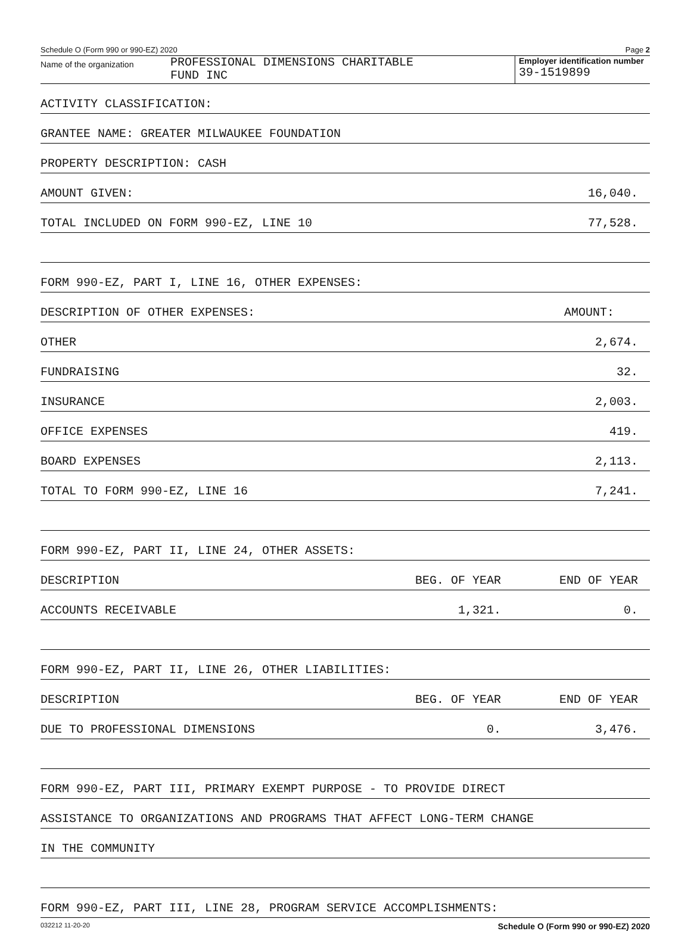Schedule O (Form 990 or 990-EZ) 2020 Page 2
Name of the organization
PROFESSIONAL DIMENSIONS CHARITABLE
FUND INC
Employer identification number
39-1519899
| ACTIVITY CLASSIFICATION: | | |
| GRANTEE NAME: GREATER MILWAUKEE FOUNDATION | | |
| PROPERTY DESCRIPTION: CASH | | |
| AMOUNT GIVEN: | | 16,040. |
| TOTAL INCLUDED ON FORM 990-EZ, LINE 10 | | 77,528. |
| FORM 990-EZ, PART I, LINE 16, OTHER EXPENSES: | | |
| DESCRIPTION OF OTHER EXPENSES: | | AMOUNT: |
| OTHER | | 2,674. |
| FUNDRAISING | | 32. |
| INSURANCE | | 2,003. |
| OFFICE EXPENSES | | 419. |
| BOARD EXPENSES | | 2,113. |
| TOTAL TO FORM 990-EZ, LINE 16 | | 7,241. |
| FORM 990-EZ, PART II, LINE 24, OTHER ASSETS: | | |
| DESCRIPTION | BEG. OF YEAR | END OF YEAR |
| ACCOUNTS RECEIVABLE | 1,321. | 0. |
| FORM 990-EZ, PART II, LINE 26, OTHER LIABILITIES: | | |
| DESCRIPTION | BEG. OF YEAR | END OF YEAR |
| DUE TO PROFESSIONAL DIMENSIONS | 0. | 3,476. |
| FORM 990-EZ, PART III, PRIMARY EXEMPT PURPOSE - TO PROVIDE DIRECT | | |
| ASSISTANCE TO ORGANIZATIONS AND PROGRAMS THAT AFFECT LONG-TERM CHANGE | | |
| IN THE COMMUNITY | | |
| FORM 990-EZ, PART III, LINE 28, PROGRAM SERVICE ACCOMPLISHMENTS: | | |
032212 11-20-20 Schedule O (Form 990 or 990-EZ) 2020